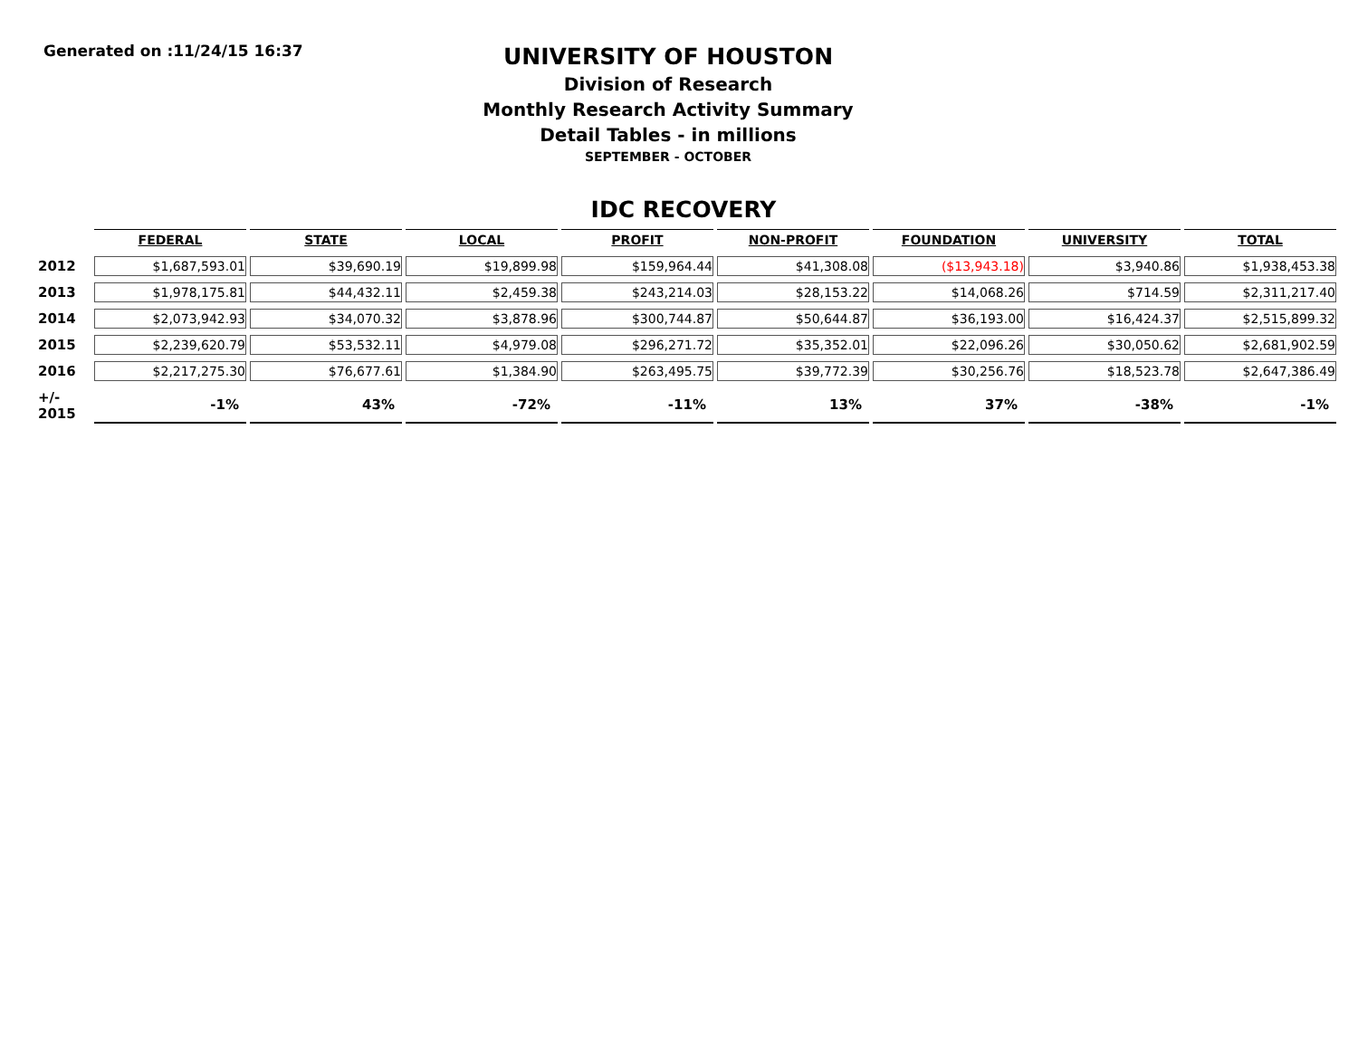Generated on :11/24/15 16:37
UNIVERSITY OF HOUSTON
Division of Research
Monthly Research Activity Summary
Detail Tables - in millions
SEPTEMBER - OCTOBER
IDC RECOVERY
| | FEDERAL | STATE | LOCAL | PROFIT | NON-PROFIT | FOUNDATION | UNIVERSITY | TOTAL |
| 2012 | $1,687,593.01 | $39,690.19 | $19,899.98 | $159,964.44 | $41,308.08 | ($13,943.18) | $3,940.86 | $1,938,453.38 |
| 2013 | $1,978,175.81 | $44,432.11 | $2,459.38 | $243,214.03 | $28,153.22 | $14,068.26 | $714.59 | $2,311,217.40 |
| 2014 | $2,073,942.93 | $34,070.32 | $3,878.96 | $300,744.87 | $50,644.87 | $36,193.00 | $16,424.37 | $2,515,899.32 |
| 2015 | $2,239,620.79 | $53,532.11 | $4,979.08 | $296,271.72 | $35,352.01 | $22,096.26 | $30,050.62 | $2,681,902.59 |
| 2016 | $2,217,275.30 | $76,677.61 | $1,384.90 | $263,495.75 | $39,772.39 | $30,256.76 | $18,523.78 | $2,647,386.49 |
| +/- 2015 | -1% | 43% | -72% | -11% | 13% | 37% | -38% | -1% |